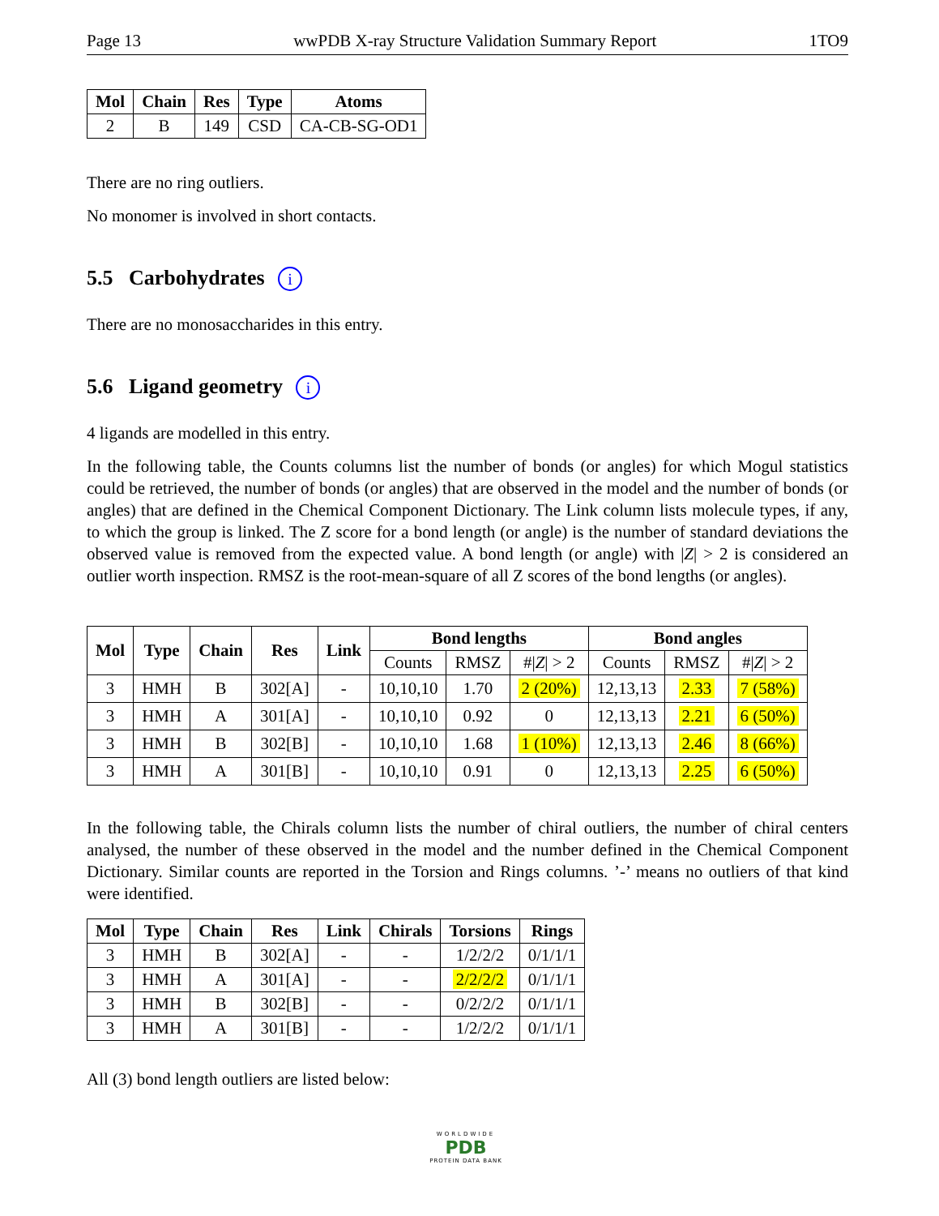Page 13 wwPDB X-ray Structure Validation Summary Report 1TO9
| Mol | Chain | Res | Type | Atoms |
| --- | --- | --- | --- | --- |
| 2 | B | 149 | CSD | CA-CB-SG-OD1 |
There are no ring outliers.
No monomer is involved in short contacts.
5.5 Carbohydrates i
There are no monosaccharides in this entry.
5.6 Ligand geometry i
4 ligands are modelled in this entry.
In the following table, the Counts columns list the number of bonds (or angles) for which Mogul statistics could be retrieved, the number of bonds (or angles) that are observed in the model and the number of bonds (or angles) that are defined in the Chemical Component Dictionary. The Link column lists molecule types, if any, to which the group is linked. The Z score for a bond length (or angle) is the number of standard deviations the observed value is removed from the expected value. A bond length (or angle) with |Z| > 2 is considered an outlier worth inspection. RMSZ is the root-mean-square of all Z scores of the bond lengths (or angles).
| Mol | Type | Chain | Res | Link | Bond lengths | | | Bond angles | | |
| --- | --- | --- | --- | --- | --- | --- | --- | --- | --- | --- |
| | | | | | Counts | RMSZ | #/ Z / > 2 | Counts | RMSZ | #/ Z / > 2 |
| 3 | HMH | B | 302[A] | - | 10,10,10 | 1.70 | 2 (20%) | 12,13,13 | 2.33 | 7 (58%) |
| 3 | HMH | A | 301[A] | - | 10,10,10 | 0.92 | 0 | 12,13,13 | 2.21 | 6 (50%) |
| 3 | HMH | B | 302[B] | - | 10,10,10 | 1.68 | 1 (10%) | 12,13,13 | 2.46 | 8 (66%) |
| 3 | HMH | A | 301[B] | - | 10,10,10 | 0.91 | 0 | 12,13,13 | 2.25 | 6 (50%) |
In the following table, the Chirals column lists the number of chiral outliers, the number of chiral centers analysed, the number of these observed in the model and the number defined in the Chemical Component Dictionary. Similar counts are reported in the Torsion and Rings columns. ’-’ means no outliers of that kind were identified.
| Mol | Type | Chain | Res | Link | Chirals | Torsions | Rings |
| --- | --- | --- | --- | --- | --- | --- | --- |
| 3 | HMH | B | 302[A] | - | - | 1/2/2/2 | 0/1/1/1 |
| 3 | HMH | A | 301[A] | - | - | 2/2/2/2 | 0/1/1/1 |
| 3 | HMH | B | 302[B] | - | - | 0/2/2/2 | 0/1/1/1 |
| 3 | HMH | A | 301[B] | - | - | 1/2/2/2 | 0/1/1/1 |
All (3) bond length outliers are listed below:
WORLDWIDE
PDB
PROTEIN DATA BANK